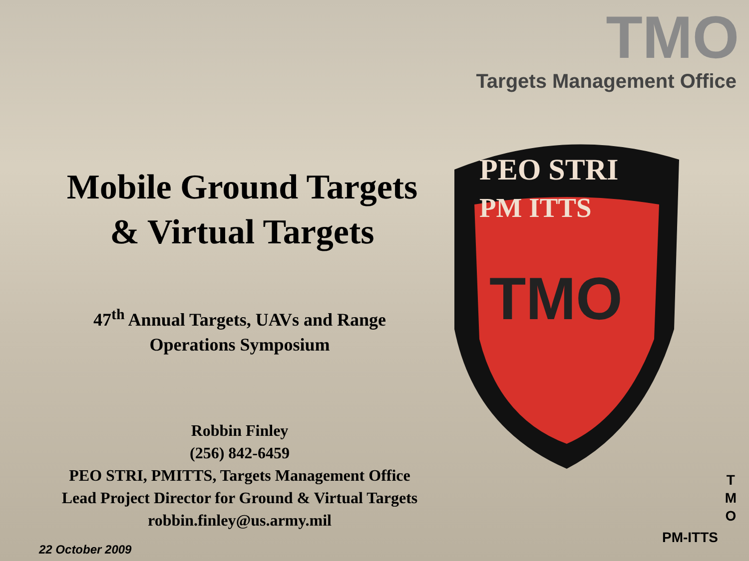TMO
Targets Management Office
PEO STRI
PM ITTS
TMO
Mobile Ground Targets
& Virtual Targets
47<sup>th</sup> Annual Targets, UAVs and Range
Operations Symposium
Robbin Finley
(256) 842-6459
PEO STRI, PMITTS, Targets Management Office
Lead Project Director for Ground & Virtual Targets
robbin.finley@us.army.mil
T
M
O
PM-ITTS
22 October 2009